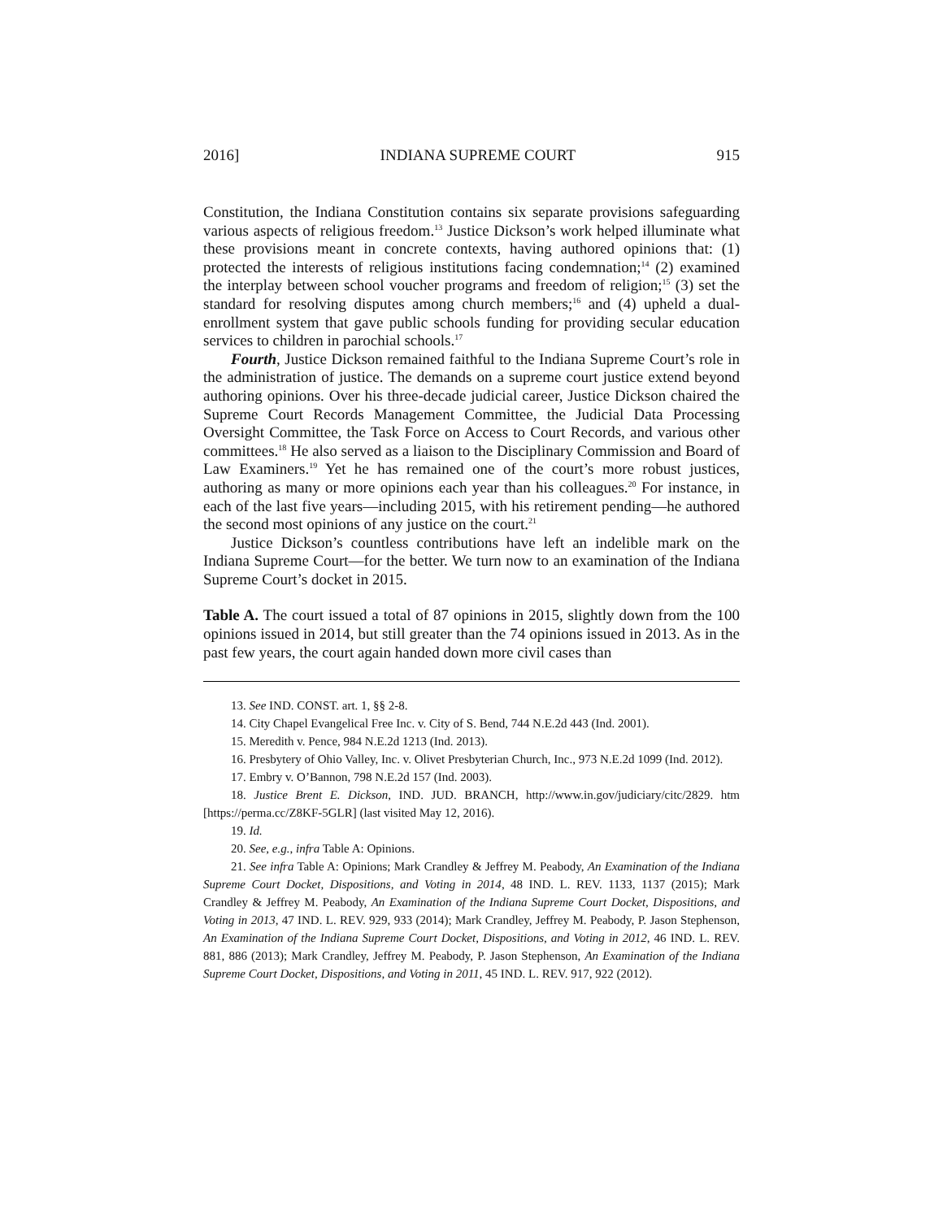2016] INDIANA SUPREME COURT 915
Constitution, the Indiana Constitution contains six separate provisions safeguarding various aspects of religious freedom.<sup>13</sup> Justice Dickson’s work helped illuminate what these provisions meant in concrete contexts, having authored opinions that: (1) protected the interests of religious institutions facing condemnation;<sup>14</sup> (2) examined the interplay between school voucher programs and freedom of religion;<sup>15</sup> (3) set the standard for resolving disputes among church members;<sup>16</sup> and (4) upheld a dual-enrollment system that gave public schools funding for providing secular education services to children in parochial schools.<sup>17</sup>
Fourth, Justice Dickson remained faithful to the Indiana Supreme Court’s role in the administration of justice. The demands on a supreme court justice extend beyond authoring opinions. Over his three-decade judicial career, Justice Dickson chaired the Supreme Court Records Management Committee, the Judicial Data Processing Oversight Committee, the Task Force on Access to Court Records, and various other committees.<sup>18</sup> He also served as a liaison to the Disciplinary Commission and Board of Law Examiners.<sup>19</sup> Yet he has remained one of the court’s more robust justices, authoring as many or more opinions each year than his colleagues.<sup>20</sup> For instance, in each of the last five years—including 2015, with his retirement pending—he authored the second most opinions of any justice on the court.<sup>21</sup>
Justice Dickson’s countless contributions have left an indelible mark on the Indiana Supreme Court—for the better. We turn now to an examination of the Indiana Supreme Court’s docket in 2015.
Table A. The court issued a total of 87 opinions in 2015, slightly down from the 100 opinions issued in 2014, but still greater than the 74 opinions issued in 2013. As in the past few years, the court again handed down more civil cases than
13. See IND. CONST. art. 1, §§ 2-8.
14. City Chapel Evangelical Free Inc. v. City of S. Bend, 744 N.E.2d 443 (Ind. 2001).
15. Meredith v. Pence, 984 N.E.2d 1213 (Ind. 2013).
16. Presbytery of Ohio Valley, Inc. v. Olivet Presbyterian Church, Inc., 973 N.E.2d 1099 (Ind. 2012).
17. Embry v. O’Bannon, 798 N.E.2d 157 (Ind. 2003).
18. Justice Brent E. Dickson, IND. JUD. BRANCH, http://www.in.gov/judiciary/citc/2829. htm [https://perma.cc/Z8KF-5GLR] (last visited May 12, 2016).
19. Id.
20. See, e.g., infra Table A: Opinions.
21. See infra Table A: Opinions; Mark Crandley & Jeffrey M. Peabody, An Examination of the Indiana Supreme Court Docket, Dispositions, and Voting in 2014, 48 IND. L. REV. 1133, 1137 (2015); Mark Crandley & Jeffrey M. Peabody, An Examination of the Indiana Supreme Court Docket, Dispositions, and Voting in 2013, 47 IND. L. REV. 929, 933 (2014); Mark Crandley, Jeffrey M. Peabody, P. Jason Stephenson, An Examination of the Indiana Supreme Court Docket, Dispositions, and Voting in 2012, 46 IND. L. REV. 881, 886 (2013); Mark Crandley, Jeffrey M. Peabody, P. Jason Stephenson, An Examination of the Indiana Supreme Court Docket, Dispositions, and Voting in 2011, 45 IND. L. REV. 917, 922 (2012).